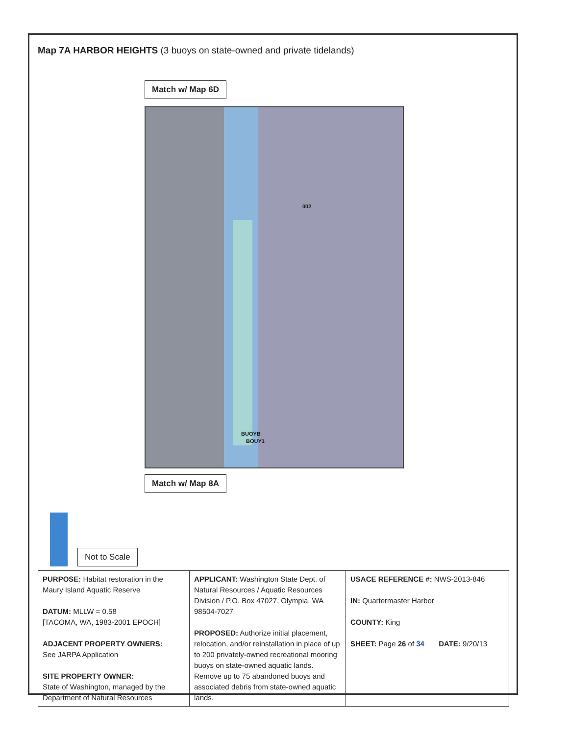Map 7A HARBOR HEIGHTS (3 buoys on state-owned and private tidelands)
Match w/ Map 6D
002
BUOYB
BOUY1
Match w/ Map 8A
Not to Scale
| PURPOSE: Habitat restoration in the Maury Island Aquatic Reserve DATUM: MLLW = 0.58 [TACOMA, WA, 1983-2001 EPOCH] ADJACENT PROPERTY OWNERS: See JARPA Application SITE PROPERTY OWNER: State of Washington, managed by the Department of Natural Resources | APPLICANT: Washington State Dept. of Natural Resources / Aquatic Resources Division / P.O. Box 47027, Olympia, WA 98504-7027 PROPOSED: Authorize initial placement, relocation, and/or reinstallation in place of up to 200 privately-owned recreational mooring buoys on state-owned aquatic lands. Remove up to 75 abandoned buoys and associated debris from state-owned aquatic lands. | USACE REFERENCE #: NWS-2013-846 IN: Quartermaster Harbor COUNTY: King SHEET: Page 26 of 34 DATE: 9/20/13 |